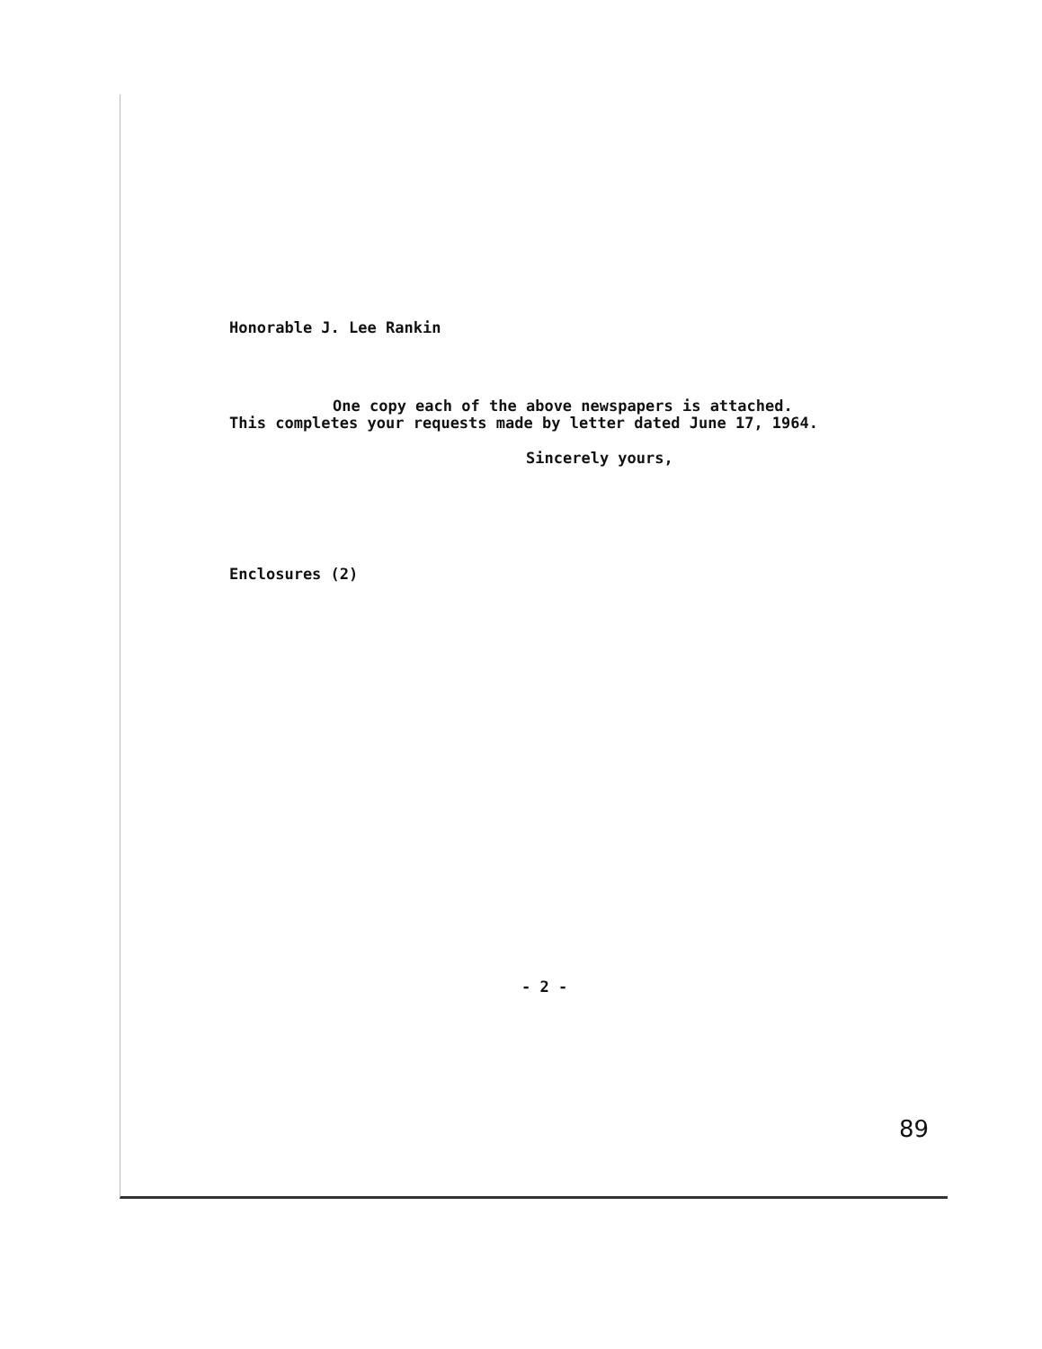Honorable J. Lee Rankin
One copy each of the above newspapers is attached. This completes your requests made by letter dated June 17, 1964.
Sincerely yours,
Enclosures (2)
- 2 -
89